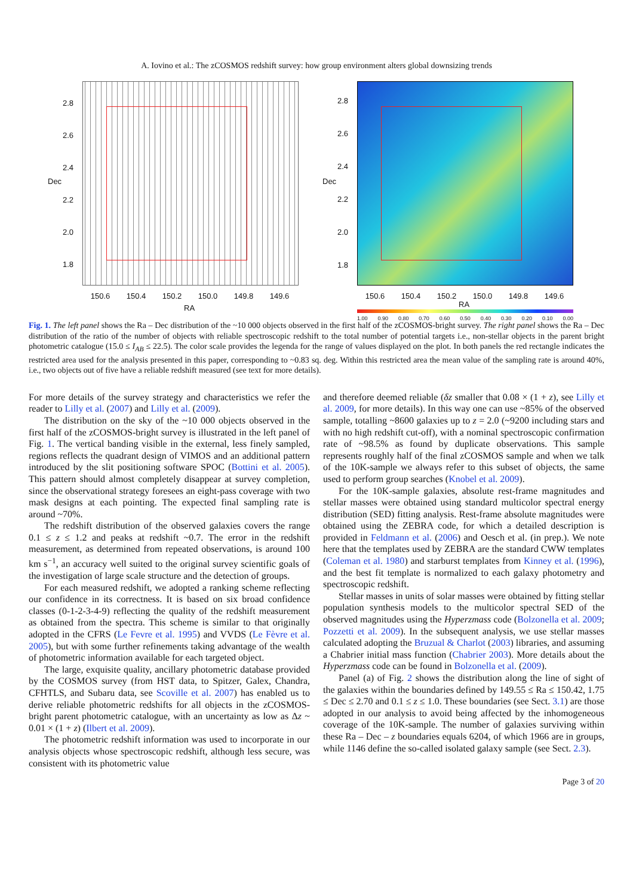A. Iovino et al.: The zCOSMOS redshift survey: how group environment alters global downsizing trends
2.8
2.6
2.4
2.2
2.0
1.8
Dec
150.6 150.4 150.2 150.0 149.8 149.6
RA
2.8
2.6
2.4
2.2
2.0
1.8
Dec
150.6 150.4 150.2 150.0 149.8 149.6
RA
1.00 0.90 0.80 0.70 0.60 0.50 0.40 0.30 0.20 0.10 0.00
Fig. 1. The left panel shows the Ra – Dec distribution of the ~10 000 objects observed in the first half of the zCOSMOS-bright survey. The right panel shows the Ra – Dec distribution of the ratio of the number of objects with reliable spectroscopic redshift to the total number of potential targets i.e., non-stellar objects in the parent bright photometric catalogue (15.0 ≤ I<sub>AB</sub> ≤ 22.5). The color scale provides the legenda for the range of values displayed on the plot. In both panels the red rectangle indicates the restricted area used for the analysis presented in this paper, corresponding to ~0.83 sq. deg. Within this restricted area the mean value of the sampling rate is around 40%, i.e., two objects out of five have a reliable redshift measured (see text for more details).
For more details of the survey strategy and characteristics we refer the reader to Lilly et al. (2007) and Lilly et al. (2009).
The distribution on the sky of the ~10 000 objects observed in the first half of the zCOSMOS-bright survey is illustrated in the left panel of Fig. 1. The vertical banding visible in the external, less finely sampled, regions reflects the quadrant design of VIMOS and an additional pattern introduced by the slit positioning software SPOC (Bottini et al. 2005). This pattern should almost completely disappear at survey completion, since the observational strategy foresees an eight-pass coverage with two mask designs at each pointing. The expected final sampling rate is around ~70%.
The redshift distribution of the observed galaxies covers the range 0.1 ≤ z ≤ 1.2 and peaks at redshift ~0.7. The error in the redshift measurement, as determined from repeated observations, is around 100 km s<sup>−1</sup>, an accuracy well suited to the original survey scientific goals of the investigation of large scale structure and the detection of groups.
For each measured redshift, we adopted a ranking scheme reflecting our confidence in its correctness. It is based on six broad confidence classes (0-1-2-3-4-9) reflecting the quality of the redshift measurement as obtained from the spectra. This scheme is similar to that originally adopted in the CFRS (Le Fevre et al. 1995) and VVDS (Le Fèvre et al. 2005), but with some further refinements taking advantage of the wealth of photometric information available for each targeted object.
The large, exquisite quality, ancillary photometric database provided by the COSMOS survey (from HST data, to Spitzer, Galex, Chandra, CFHTLS, and Subaru data, see Scoville et al. 2007) has enabled us to derive reliable photometric redshifts for all objects in the zCOSMOS-bright parent photometric catalogue, with an uncertainty as low as Δz ~ 0.01 × (1 + z) (Ilbert et al. 2009).
The photometric redshift information was used to incorporate in our analysis objects whose spectroscopic redshift, although less secure, was consistent with its photometric value
and therefore deemed reliable (δz smaller that 0.08 × (1 + z), see Lilly et al. 2009, for more details). In this way one can use ~85% of the observed sample, totalling ~8600 galaxies up to z = 2.0 (~9200 including stars and with no high redshift cut-off), with a nominal spectroscopic confirmation rate of ~98.5% as found by duplicate observations. This sample represents roughly half of the final zCOSMOS sample and when we talk of the 10K-sample we always refer to this subset of objects, the same used to perform group searches (Knobel et al. 2009).
For the 10K-sample galaxies, absolute rest-frame magnitudes and stellar masses were obtained using standard multicolor spectral energy distribution (SED) fitting analysis. Rest-frame absolute magnitudes were obtained using the ZEBRA code, for which a detailed description is provided in Feldmann et al. (2006) and Oesch et al. (in prep.). We note here that the templates used by ZEBRA are the standard CWW templates (Coleman et al. 1980) and starburst templates from Kinney et al. (1996), and the best fit template is normalized to each galaxy photometry and spectroscopic redshift.
Stellar masses in units of solar masses were obtained by fitting stellar population synthesis models to the multicolor spectral SED of the observed magnitudes using the Hyperzmass code (Bolzonella et al. 2009; Pozzetti et al. 2009). In the subsequent analysis, we use stellar masses calculated adopting the Bruzual & Charlot (2003) libraries, and assuming a Chabrier initial mass function (Chabrier 2003). More details about the Hyperzmass code can be found in Bolzonella et al. (2009).
Panel (a) of Fig. 2 shows the distribution along the line of sight of the galaxies within the boundaries defined by 149.55 ≤ Ra ≤ 150.42, 1.75 ≤ Dec ≤ 2.70 and 0.1 ≤ z ≤ 1.0. These boundaries (see Sect. 3.1) are those adopted in our analysis to avoid being affected by the inhomogeneous coverage of the 10K-sample. The number of galaxies surviving within these Ra – Dec – z boundaries equals 6204, of which 1966 are in groups, while 1146 define the so-called isolated galaxy sample (see Sect. 2.3).
Page 3 of 20